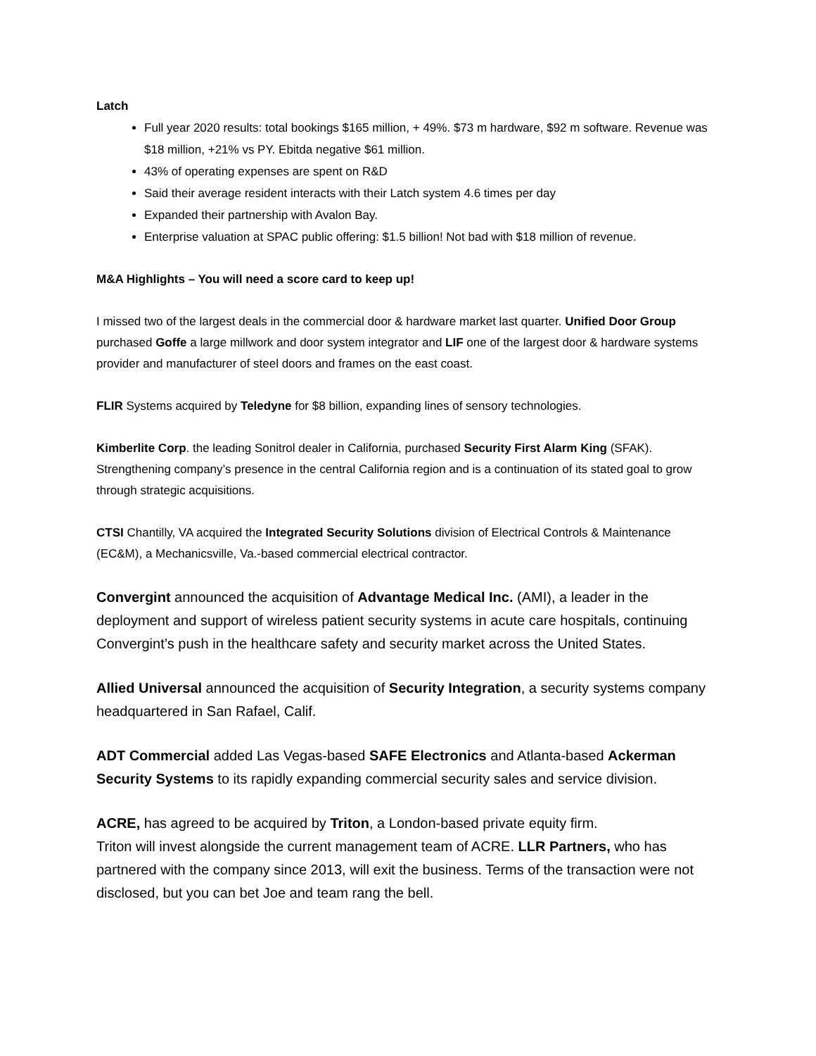Latch
Full year 2020 results: total bookings $165 million, + 49%. $73 m hardware, $92 m software. Revenue was $18 million, +21% vs PY. Ebitda negative $61 million.
43% of operating expenses are spent on R&D
Said their average resident interacts with their Latch system 4.6 times per day
Expanded their partnership with Avalon Bay.
Enterprise valuation at SPAC public offering: $1.5 billion! Not bad with $18 million of revenue.
M&A Highlights – You will need a score card to keep up!
I missed two of the largest deals in the commercial door & hardware market last quarter. Unified Door Group purchased Goffe a large millwork and door system integrator and LIF one of the largest door & hardware systems provider and manufacturer of steel doors and frames on the east coast.
FLIR Systems acquired by Teledyne for $8 billion, expanding lines of sensory technologies.
Kimberlite Corp. the leading Sonitrol dealer in California, purchased Security First Alarm King (SFAK). Strengthening company’s presence in the central California region and is a continuation of its stated goal to grow through strategic acquisitions.
CTSI Chantilly, VA acquired the Integrated Security Solutions division of Electrical Controls & Maintenance (EC&M), a Mechanicsville, Va.-based commercial electrical contractor.
Convergint announced the acquisition of Advantage Medical Inc. (AMI), a leader in the deployment and support of wireless patient security systems in acute care hospitals, continuing Convergint’s push in the healthcare safety and security market across the United States.
Allied Universal announced the acquisition of Security Integration, a security systems company headquartered in San Rafael, Calif.
ADT Commercial added Las Vegas-based SAFE Electronics and Atlanta-based Ackerman Security Systems to its rapidly expanding commercial security sales and service division.
ACRE, has agreed to be acquired by Triton, a London-based private equity firm.
Triton will invest alongside the current management team of ACRE. LLR Partners, who has partnered with the company since 2013, will exit the business. Terms of the transaction were not disclosed, but you can bet Joe and team rang the bell.